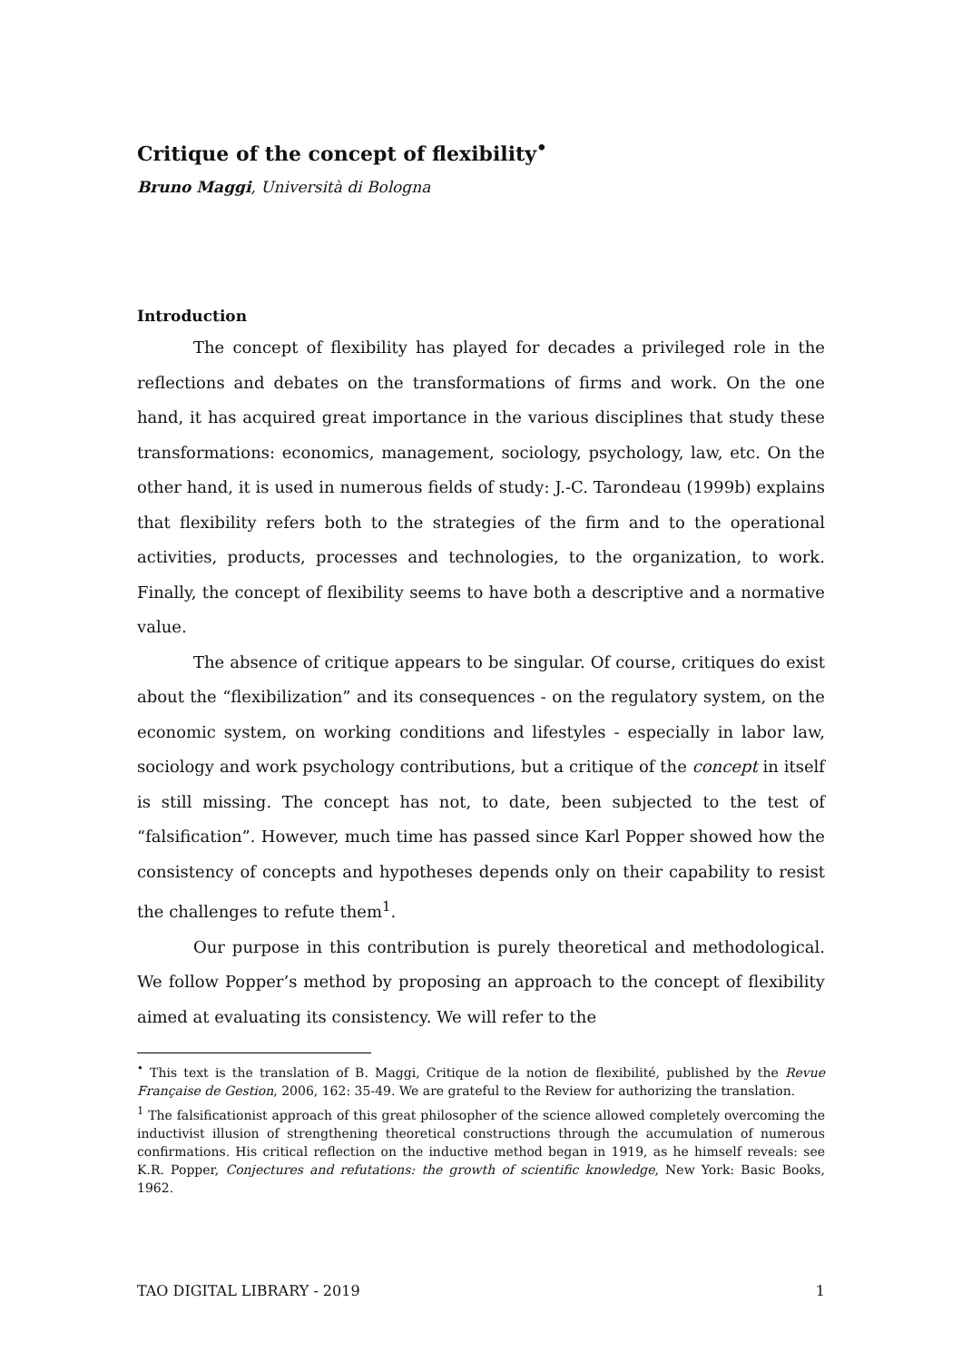Critique of the concept of flexibility<sup>•</sup>
Bruno Maggi, Università di Bologna
Introduction
The concept of flexibility has played for decades a privileged role in the reflections and debates on the transformations of firms and work. On the one hand, it has acquired great importance in the various disciplines that study these transformations: economics, management, sociology, psychology, law, etc. On the other hand, it is used in numerous fields of study: J.-C. Tarondeau (1999b) explains that flexibility refers both to the strategies of the firm and to the operational activities, products, processes and technologies, to the organization, to work. Finally, the concept of flexibility seems to have both a descriptive and a normative value.
The absence of critique appears to be singular. Of course, critiques do exist about the “flexibilization” and its consequences - on the regulatory system, on the economic system, on working conditions and lifestyles - especially in labor law, sociology and work psychology contributions, but a critique of the concept in itself is still missing. The concept has not, to date, been subjected to the test of “falsification”. However, much time has passed since Karl Popper showed how the consistency of concepts and hypotheses depends only on their capability to resist the challenges to refute them<sup>1</sup>.
Our purpose in this contribution is purely theoretical and methodological. We follow Popper’s method by proposing an approach to the concept of flexibility aimed at evaluating its consistency. We will refer to the
<sup>•</sup> This text is the translation of B. Maggi, Critique de la notion de flexibilité, published by the Revue Française de Gestion, 2006, 162: 35-49. We are grateful to the Review for authorizing the translation.
<sup>1</sup> The falsificationist approach of this great philosopher of the science allowed completely overcoming the inductivist illusion of strengthening theoretical constructions through the accumulation of numerous confirmations. His critical reflection on the inductive method began in 1919, as he himself reveals: see K.R. Popper, Conjectures and refutations: the growth of scientific knowledge, New York: Basic Books, 1962.
TAO DIGITAL LIBRARY - 2019 1